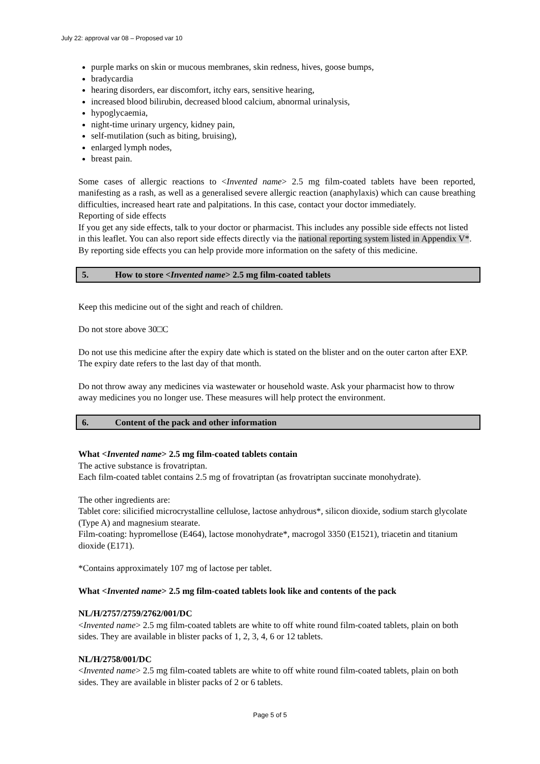July 22: approval var 08 – Proposed var 10
purple marks on skin or mucous membranes, skin redness, hives, goose bumps,
bradycardia
hearing disorders, ear discomfort, itchy ears, sensitive hearing,
increased blood bilirubin, decreased blood calcium, abnormal urinalysis,
hypoglycaemia,
night-time urinary urgency, kidney pain,
self-mutilation (such as biting, bruising),
enlarged lymph nodes,
breast pain.
Some cases of allergic reactions to <Invented name> 2.5 mg film-coated tablets have been reported, manifesting as a rash, as well as a generalised severe allergic reaction (anaphylaxis) which can cause breathing difficulties, increased heart rate and palpitations. In this case, contact your doctor immediately.
Reporting of side effects
If you get any side effects, talk to your doctor or pharmacist. This includes any possible side effects not listed in this leaflet. You can also report side effects directly via the national reporting system listed in Appendix V*. By reporting side effects you can help provide more information on the safety of this medicine.
5. How to store <Invented name> 2.5 mg film-coated tablets
Keep this medicine out of the sight and reach of children.
Do not store above 30□C
Do not use this medicine after the expiry date which is stated on the blister and on the outer carton after EXP. The expiry date refers to the last day of that month.
Do not throw away any medicines via wastewater or household waste. Ask your pharmacist how to throw away medicines you no longer use. These measures will help protect the environment.
6. Content of the pack and other information
What <Invented name> 2.5 mg film-coated tablets contain
The active substance is frovatriptan.
Each film-coated tablet contains 2.5 mg of frovatriptan (as frovatriptan succinate monohydrate).
The other ingredients are:
Tablet core: silicified microcrystalline cellulose, lactose anhydrous*, silicon dioxide, sodium starch glycolate (Type A) and magnesium stearate.
Film-coating: hypromellose (E464), lactose monohydrate*, macrogol 3350 (E1521), triacetin and titanium dioxide (E171).
*Contains approximately 107 mg of lactose per tablet.
What <Invented name> 2.5 mg film-coated tablets look like and contents of the pack
NL/H/2757/2759/2762/001/DC
<Invented name> 2.5 mg film-coated tablets are white to off white round film-coated tablets, plain on both sides. They are available in blister packs of 1, 2, 3, 4, 6 or 12 tablets.
NL/H/2758/001/DC
<Invented name> 2.5 mg film-coated tablets are white to off white round film-coated tablets, plain on both sides. They are available in blister packs of 2 or 6 tablets.
Page 5 of 5